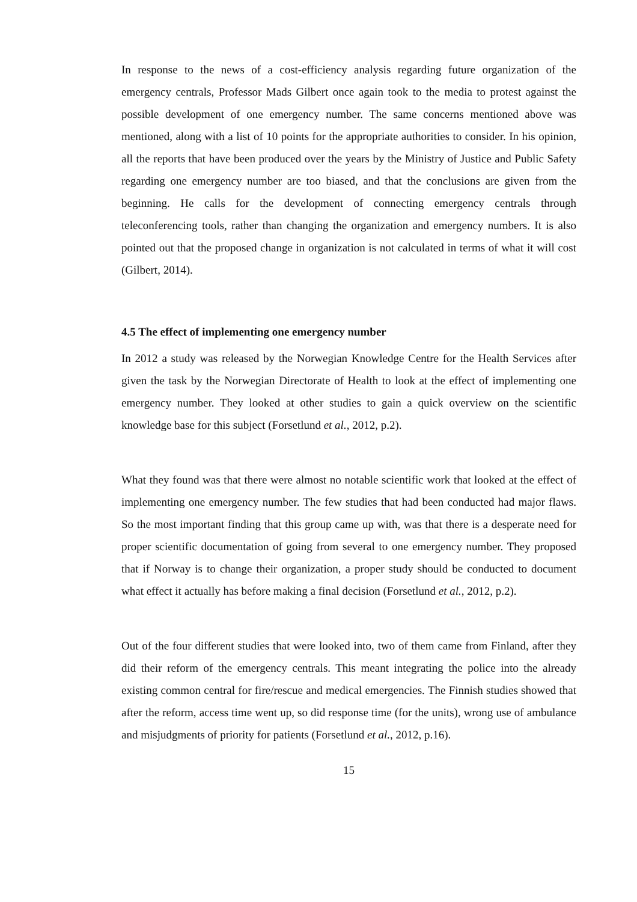In response to the news of a cost-efficiency analysis regarding future organization of the emergency centrals, Professor Mads Gilbert once again took to the media to protest against the possible development of one emergency number. The same concerns mentioned above was mentioned, along with a list of 10 points for the appropriate authorities to consider. In his opinion, all the reports that have been produced over the years by the Ministry of Justice and Public Safety regarding one emergency number are too biased, and that the conclusions are given from the beginning. He calls for the development of connecting emergency centrals through teleconferencing tools, rather than changing the organization and emergency numbers. It is also pointed out that the proposed change in organization is not calculated in terms of what it will cost (Gilbert, 2014).
4.5 The effect of implementing one emergency number
In 2012 a study was released by the Norwegian Knowledge Centre for the Health Services after given the task by the Norwegian Directorate of Health to look at the effect of implementing one emergency number. They looked at other studies to gain a quick overview on the scientific knowledge base for this subject (Forsetlund et al., 2012, p.2).
What they found was that there were almost no notable scientific work that looked at the effect of implementing one emergency number. The few studies that had been conducted had major flaws. So the most important finding that this group came up with, was that there is a desperate need for proper scientific documentation of going from several to one emergency number. They proposed that if Norway is to change their organization, a proper study should be conducted to document what effect it actually has before making a final decision (Forsetlund et al., 2012, p.2).
Out of the four different studies that were looked into, two of them came from Finland, after they did their reform of the emergency centrals. This meant integrating the police into the already existing common central for fire/rescue and medical emergencies. The Finnish studies showed that after the reform, access time went up, so did response time (for the units), wrong use of ambulance and misjudgments of priority for patients (Forsetlund et al., 2012, p.16).
15